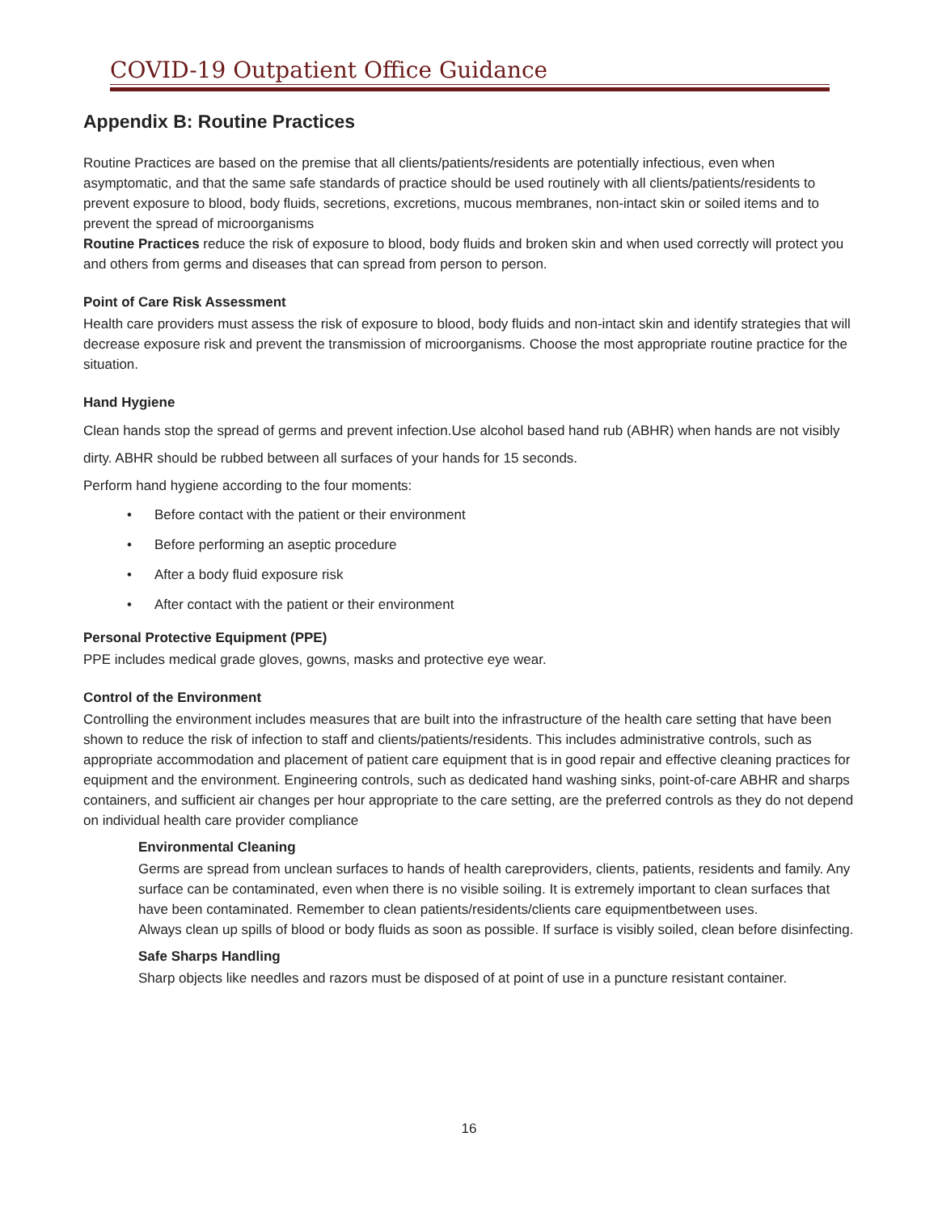COVID-19 Outpatient Office Guidance
Appendix B: Routine Practices
Routine Practices are based on the premise that all clients/patients/residents are potentially infectious, even when asymptomatic, and that the same safe standards of practice should be used routinely with all clients/patients/residents to prevent exposure to blood, body fluids, secretions, excretions, mucous membranes, non-intact skin or soiled items and to prevent the spread of microorganisms
Routine Practices reduce the risk of exposure to blood, body fluids and broken skin and when used correctly will protect you and others from germs and diseases that can spread from person to person.
Point of Care Risk Assessment
Health care providers must assess the risk of exposure to blood, body fluids and non-intact skin and identify strategies that will decrease exposure risk and prevent the transmission of microorganisms. Choose the most appropriate routine practice for the situation.
Hand Hygiene
Clean hands stop the spread of germs and prevent infection.Use alcohol based hand rub (ABHR) when hands are not visibly dirty. ABHR should be rubbed between all surfaces of your hands for 15 seconds.
Perform hand hygiene according to the four moments:
• Before contact with the patient or their environment
• Before performing an aseptic procedure
• After a body fluid exposure risk
• After contact with the patient or their environment
Personal Protective Equipment (PPE)
PPE includes medical grade gloves, gowns, masks and protective eye wear.
Control of the Environment
Controlling the environment includes measures that are built into the infrastructure of the health care setting that have been shown to reduce the risk of infection to staff and clients/patients/residents. This includes administrative controls, such as appropriate accommodation and placement of patient care equipment that is in good repair and effective cleaning practices for equipment and the environment. Engineering controls, such as dedicated hand washing sinks, point-of-care ABHR and sharps containers, and sufficient air changes per hour appropriate to the care setting, are the preferred controls as they do not depend on individual health care provider compliance
Environmental Cleaning
Germs are spread from unclean surfaces to hands of health careproviders, clients, patients, residents and family. Any surface can be contaminated, even when there is no visible soiling. It is extremely important to clean surfaces that have been contaminated. Remember to clean patients/residents/clients care equipmentbetween uses.
Always clean up spills of blood or body fluids as soon as possible. If surface is visibly soiled, clean before disinfecting.
Safe Sharps Handling
Sharp objects like needles and razors must be disposed of at point of use in a puncture resistant container.
16